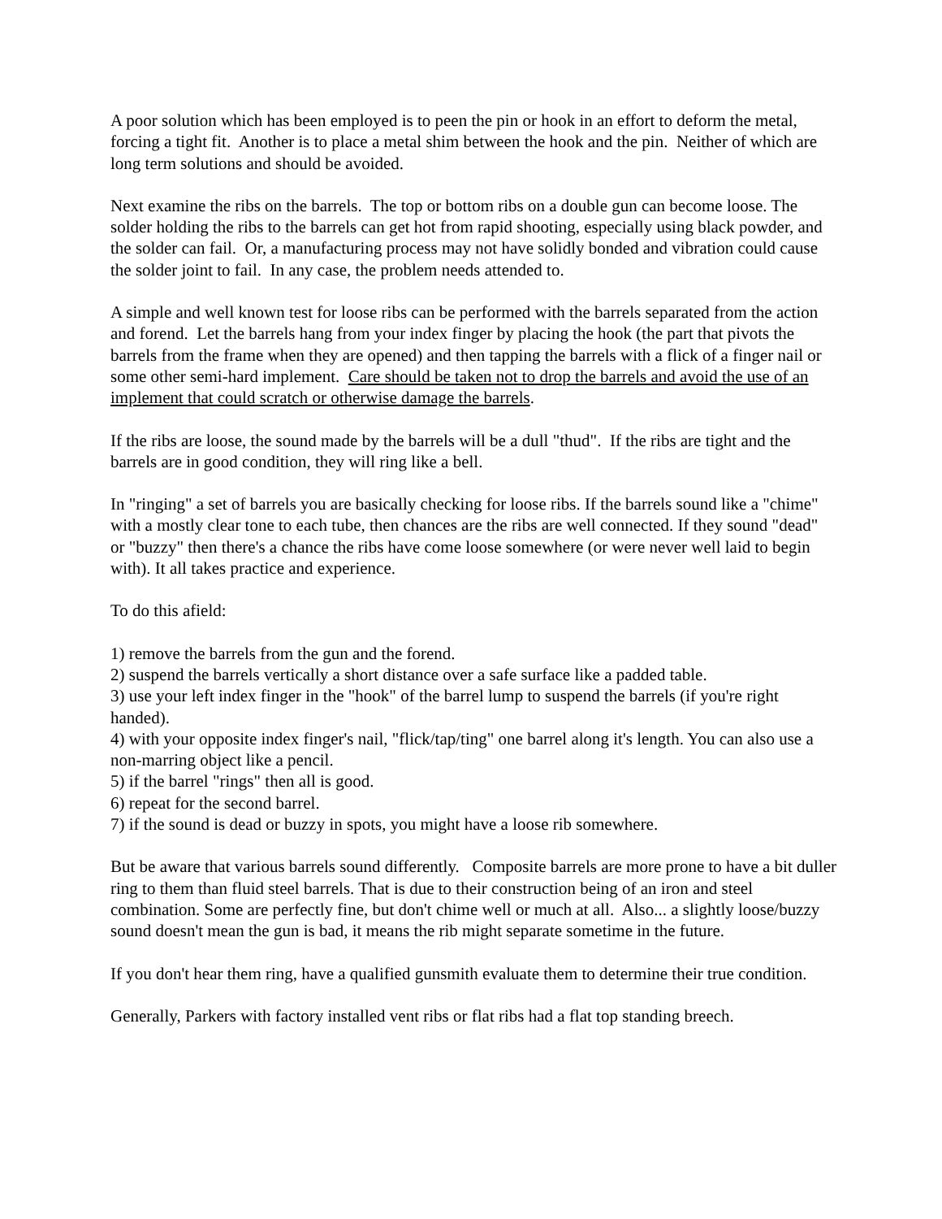A poor solution which has been employed is to peen the pin or hook in an effort to deform the metal, forcing a tight fit. Another is to place a metal shim between the hook and the pin. Neither of which are long term solutions and should be avoided.
Next examine the ribs on the barrels. The top or bottom ribs on a double gun can become loose. The solder holding the ribs to the barrels can get hot from rapid shooting, especially using black powder, and the solder can fail. Or, a manufacturing process may not have solidly bonded and vibration could cause the solder joint to fail. In any case, the problem needs attended to.
A simple and well known test for loose ribs can be performed with the barrels separated from the action and forend. Let the barrels hang from your index finger by placing the hook (the part that pivots the barrels from the frame when they are opened) and then tapping the barrels with a flick of a finger nail or some other semi-hard implement. Care should be taken not to drop the barrels and avoid the use of an implement that could scratch or otherwise damage the barrels.
If the ribs are loose, the sound made by the barrels will be a dull "thud". If the ribs are tight and the barrels are in good condition, they will ring like a bell.
In "ringing" a set of barrels you are basically checking for loose ribs. If the barrels sound like a "chime" with a mostly clear tone to each tube, then chances are the ribs are well connected. If they sound "dead" or "buzzy" then there's a chance the ribs have come loose somewhere (or were never well laid to begin with). It all takes practice and experience.
To do this afield:
1) remove the barrels from the gun and the forend.
2) suspend the barrels vertically a short distance over a safe surface like a padded table.
3) use your left index finger in the "hook" of the barrel lump to suspend the barrels (if you're right handed).
4) with your opposite index finger's nail, "flick/tap/ting" one barrel along it's length. You can also use a non-marring object like a pencil.
5) if the barrel "rings" then all is good.
6) repeat for the second barrel.
7) if the sound is dead or buzzy in spots, you might have a loose rib somewhere.
But be aware that various barrels sound differently. Composite barrels are more prone to have a bit duller ring to them than fluid steel barrels. That is due to their construction being of an iron and steel combination. Some are perfectly fine, but don't chime well or much at all. Also... a slightly loose/buzzy sound doesn't mean the gun is bad, it means the rib might separate sometime in the future.
If you don't hear them ring, have a qualified gunsmith evaluate them to determine their true condition.
Generally, Parkers with factory installed vent ribs or flat ribs had a flat top standing breech.